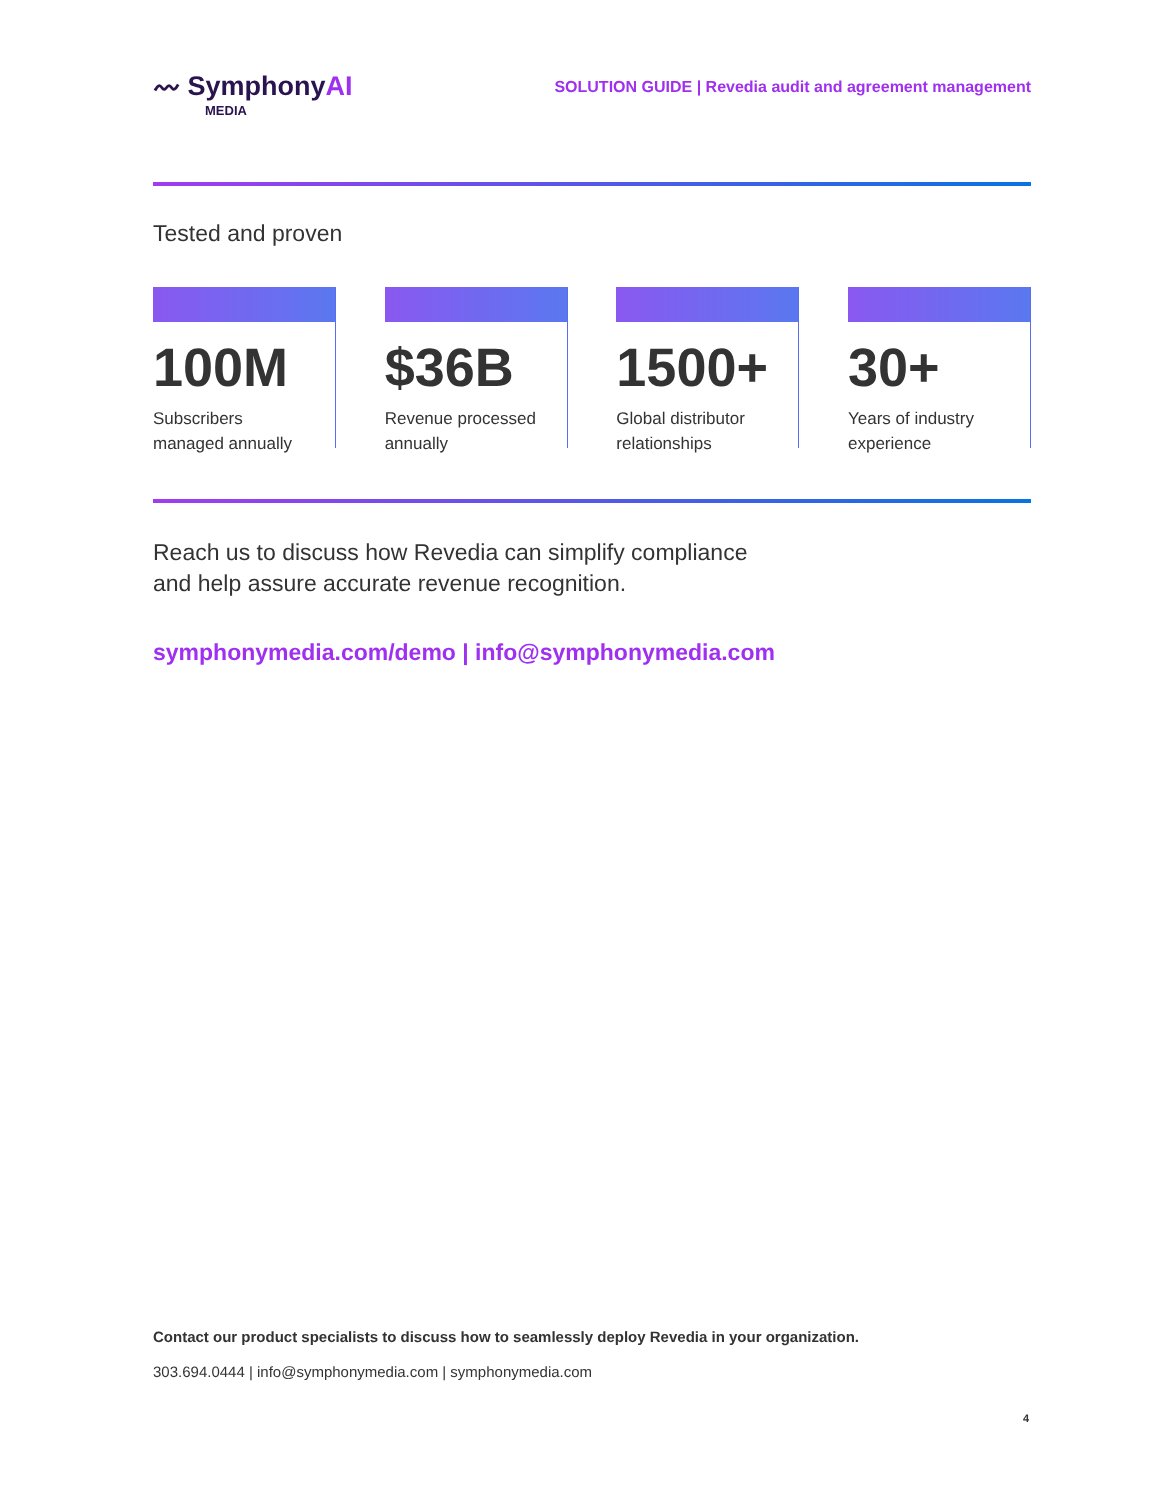〰 SymphonyAI
MEDIA
SOLUTION GUIDE | Revedia audit and agreement management
Tested and proven
100M
Subscribers
managed annually
$36B
Revenue processed
annually
1500+
Global distributor
relationships
30+
Years of industry
experience
Reach us to discuss how Revedia can simplify compliance
and help assure accurate revenue recognition.
symphonymedia.com/demo | info@symphonymedia.com
Contact our product specialists to discuss how to seamlessly deploy Revedia in your organization.
303.694.0444 | info@symphonymedia.com | symphonymedia.com
4